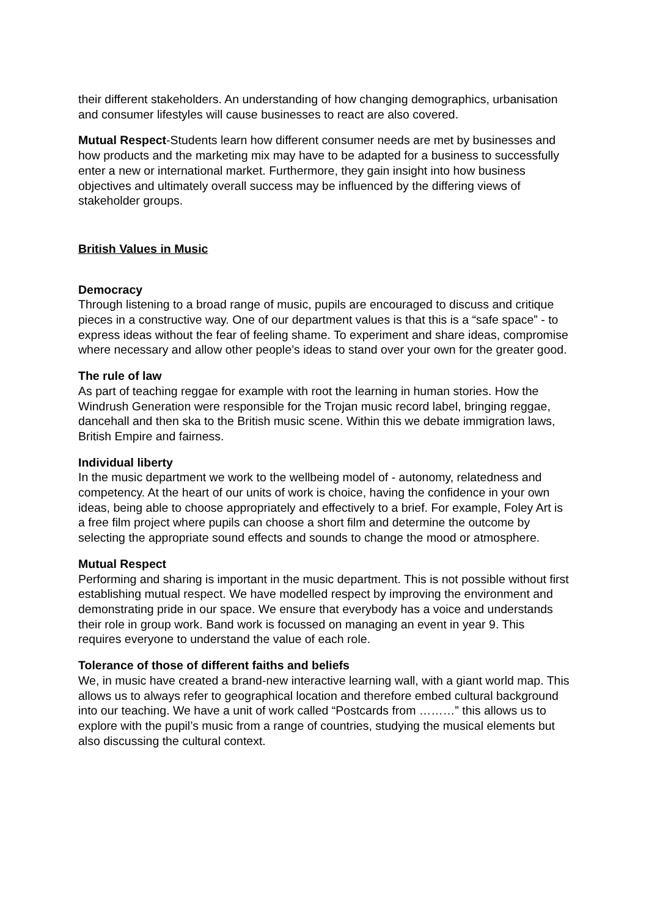their different stakeholders. An understanding of how changing demographics, urbanisation and consumer lifestyles will cause businesses to react are also covered.
Mutual Respect-Students learn how different consumer needs are met by businesses and how products and the marketing mix may have to be adapted for a business to successfully enter a new or international market. Furthermore, they gain insight into how business objectives and ultimately overall success may be influenced by the differing views of stakeholder groups.
British Values in Music
Democracy
Through listening to a broad range of music, pupils are encouraged to discuss and critique pieces in a constructive way. One of our department values is that this is a “safe space” - to express ideas without the fear of feeling shame. To experiment and share ideas, compromise where necessary and allow other people’s ideas to stand over your own for the greater good.
The rule of law
As part of teaching reggae for example with root the learning in human stories. How the Windrush Generation were responsible for the Trojan music record label, bringing reggae, dancehall and then ska to the British music scene. Within this we debate immigration laws, British Empire and fairness.
Individual liberty
In the music department we work to the wellbeing model of - autonomy, relatedness and competency. At the heart of our units of work is choice, having the confidence in your own ideas, being able to choose appropriately and effectively to a brief. For example, Foley Art is a free film project where pupils can choose a short film and determine the outcome by selecting the appropriate sound effects and sounds to change the mood or atmosphere.
Mutual Respect
Performing and sharing is important in the music department. This is not possible without first establishing mutual respect. We have modelled respect by improving the environment and demonstrating pride in our space. We ensure that everybody has a voice and understands their role in group work. Band work is focussed on managing an event in year 9. This requires everyone to understand the value of each role.
Tolerance of those of different faiths and beliefs
We, in music have created a brand-new interactive learning wall, with a giant world map. This allows us to always refer to geographical location and therefore embed cultural background into our teaching. We have a unit of work called “Postcards from ………” this allows us to explore with the pupil’s music from a range of countries, studying the musical elements but also discussing the cultural context.